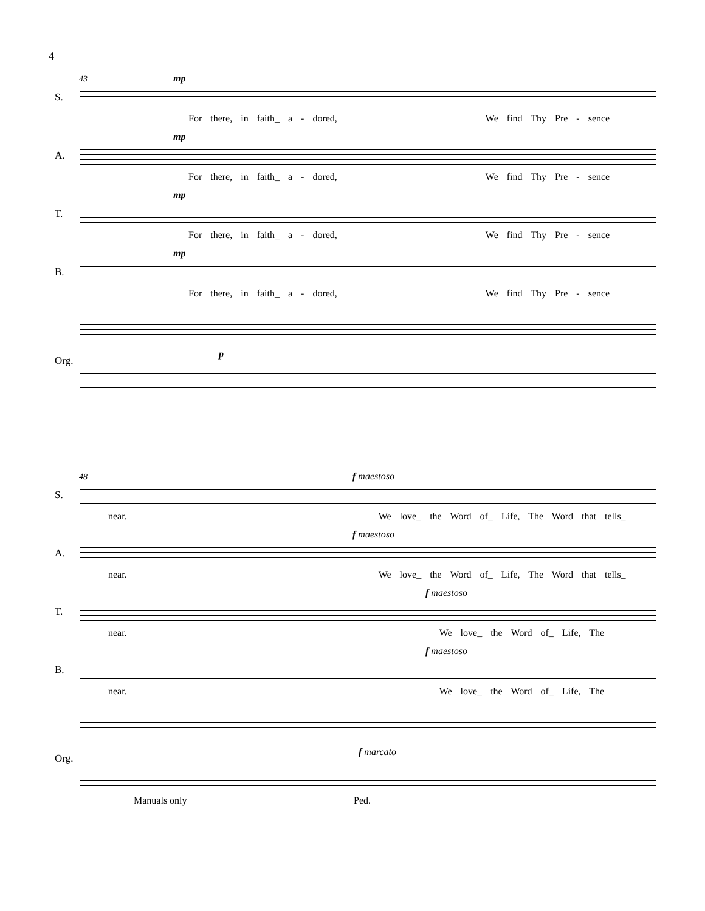4
43
S.
mp
For there, in faith_ a - dored, We find Thy Pre - sence
A.
mp
For there, in faith_ a - dored, We find Thy Pre - sence
T.
mp
For there, in faith_ a - dored, We find Thy Pre - sence
B.
mp
For there, in faith_ a - dored, We find Thy Pre - sence
Org.
p
48
S.
f maestoso
near. We love_ the Word of_ Life, The Word that tells_
A.
f maestoso
near. We love_ the Word of_ Life, The Word that tells_
T.
f maestoso
near. We love_ the Word of_ Life, The
B.
f maestoso
near. We love_ the Word of_ Life, The
Org.
f marcato
Manuals only Ped.